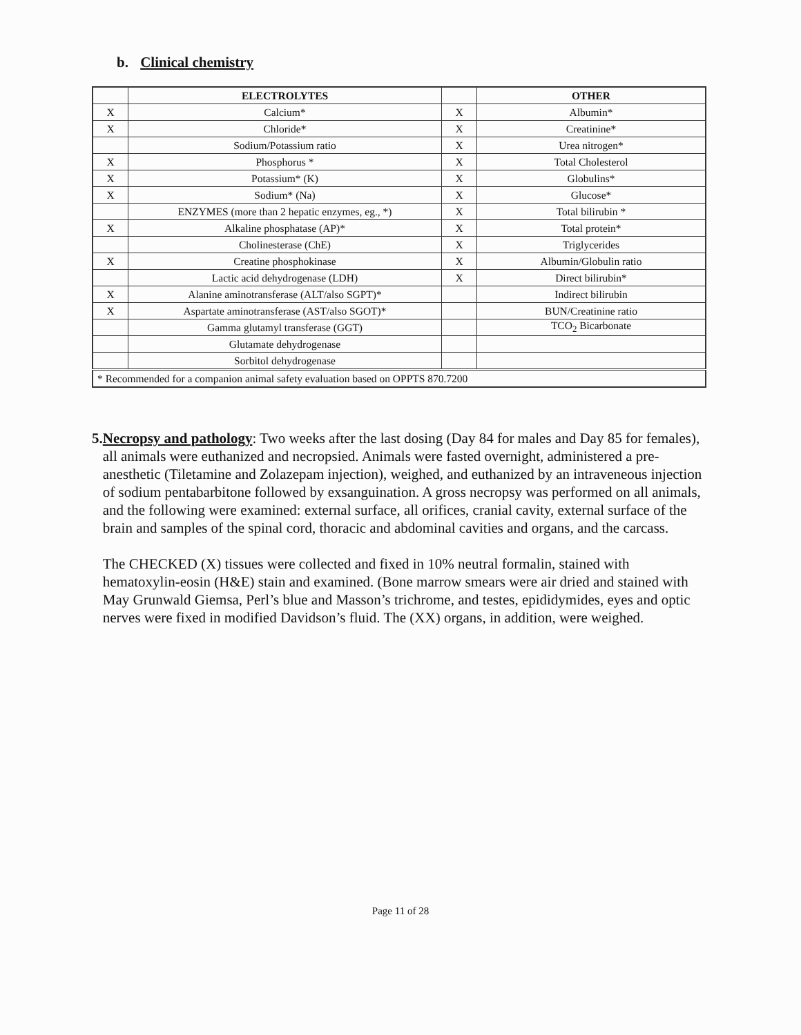b. Clinical chemistry
| | ELECTROLYTES | | OTHER |
| --- | --- | --- | --- |
| X | Calcium* | X | Albumin* |
| X | Chloride* | X | Creatinine* |
| | Sodium/Potassium ratio | X | Urea nitrogen* |
| X | Phosphorus * | X | Total Cholesterol |
| X | Potassium* (K) | X | Globulins* |
| X | Sodium* (Na) | X | Glucose* |
| | ENZYMES (more than 2 hepatic enzymes, eg., *) | X | Total bilirubin * |
| X | Alkaline phosphatase (AP)* | X | Total protein* |
| | Cholinesterase (ChE) | X | Triglycerides |
| X | Creatine phosphokinase | X | Albumin/Globulin ratio |
| | Lactic acid dehydrogenase (LDH) | X | Direct bilirubin* |
| X | Alanine aminotransferase (ALT/also SGPT)* | | Indirect bilirubin |
| X | Aspartate aminotransferase (AST/also SGOT)* | | BUN/Creatinine ratio |
| | Gamma glutamyl transferase (GGT) | | TCO<sub>2</sub> Bicarbonate |
| | Glutamate dehydrogenase | | |
| | Sorbitol dehydrogenase | | |
| * Recommended for a companion animal safety evaluation based on OPPTS 870.7200 | | | |
5. Necropsy and pathology: Two weeks after the last dosing (Day 84 for males and Day 85 for females), all animals were euthanized and necropsied. Animals were fasted overnight, administered a pre-anesthetic (Tiletamine and Zolazepam injection), weighed, and euthanized by an intraveneous injection of sodium pentabarbitone followed by exsanguination. A gross necropsy was performed on all animals, and the following were examined: external surface, all orifices, cranial cavity, external surface of the brain and samples of the spinal cord, thoracic and abdominal cavities and organs, and the carcass.
The CHECKED (X) tissues were collected and fixed in 10% neutral formalin, stained with hematoxylin-eosin (H&E) stain and examined. (Bone marrow smears were air dried and stained with May Grunwald Giemsa, Perl’s blue and Masson’s trichrome, and testes, epididymides, eyes and optic nerves were fixed in modified Davidson’s fluid. The (XX) organs, in addition, were weighed.
Page 11 of 28